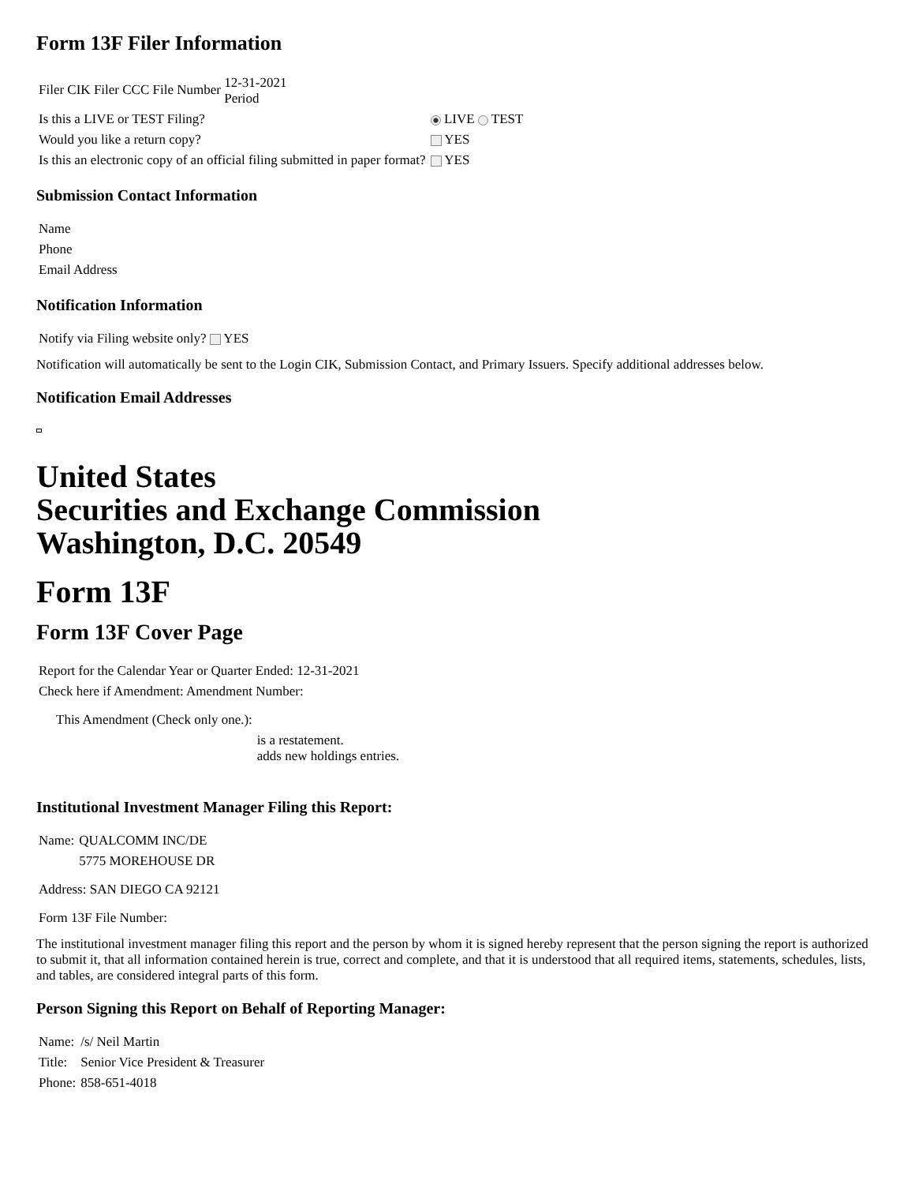Form 13F Filer Information
| Filer CIK Filer CCC File Number 12-31-2021 Period | |
| Is this a LIVE or TEST Filing? | LIVE TEST |
| Would you like a return copy? | YES |
| Is this an electronic copy of an official filing submitted in paper format? | YES |
Submission Contact Information
| Name |
| Phone |
| Email Address |
Notification Information
| Notify via Filing website only? YES |
Notification will automatically be sent to the Login CIK, Submission Contact, and Primary Issuers. Specify additional addresses below.
Notification Email Addresses
United States
Securities and Exchange Commission
Washington, D.C. 20549
Form 13F
Form 13F Cover Page
| Report for the Calendar Year or Quarter Ended: 12-31-2021 |
| Check here if Amendment: Amendment Number: |
| This Amendment (Check only one.): | |
| | is a restatement. adds new holdings entries. |
Institutional Investment Manager Filing this Report:
| Name: | QUALCOMM INC/DE |
| | 5775 MOREHOUSE DR |
| Address: SAN DIEGO CA 92121 |
| Form 13F File Number: |
The institutional investment manager filing this report and the person by whom it is signed hereby represent that the person signing the report is authorized to submit it, that all information contained herein is true, correct and complete, and that it is understood that all required items, statements, schedules, lists, and tables, are considered integral parts of this form.
Person Signing this Report on Behalf of Reporting Manager:
| Name: | /s/ Neil Martin |
| Title: | Senior Vice President & Treasurer |
| Phone: | 858-651-4018 |